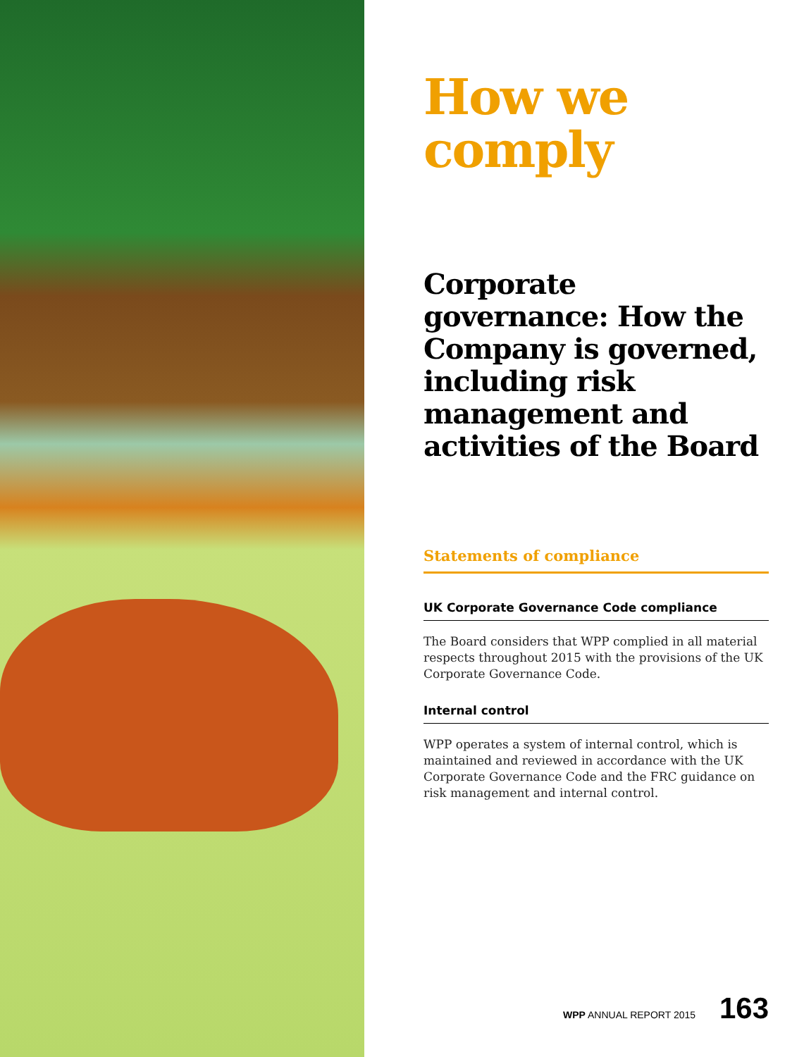How we comply
Corporate governance: How the Company is governed, including risk management and activities of the Board
Statements of compliance
UK Corporate Governance Code compliance
The Board considers that WPP complied in all material respects throughout 2015 with the provisions of the UK Corporate Governance Code.
Internal control
WPP operates a system of internal control, which is maintained and reviewed in accordance with the UK Corporate Governance Code and the FRC guidance on risk management and internal control.
WPP ANNUAL REPORT 2015 163